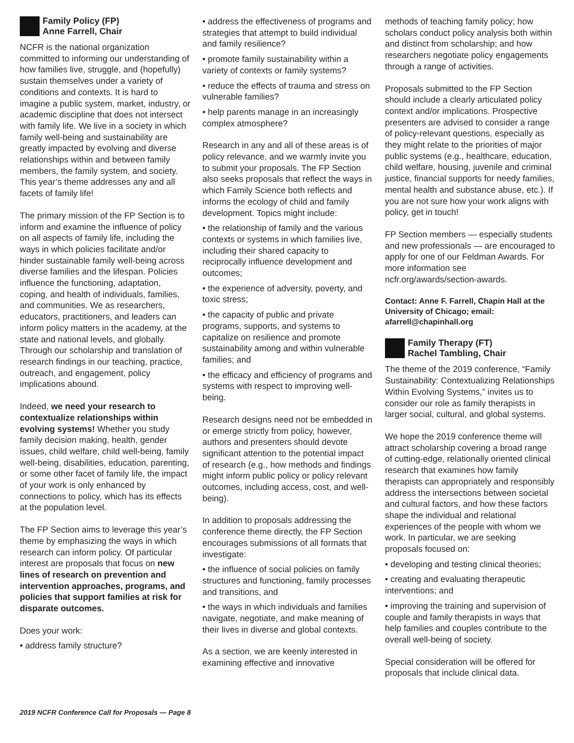Family Policy (FP)
Anne Farrell, Chair
NCFR is the national organization committed to informing our understanding of how families live, struggle, and (hopefully) sustain themselves under a variety of conditions and contexts. It is hard to imagine a public system, market, industry, or academic discipline that does not intersect with family life. We live in a society in which family well-being and sustainability are greatly impacted by evolving and diverse relationships within and between family members, the family system, and society. This year’s theme addresses any and all facets of family life!
The primary mission of the FP Section is to inform and examine the influence of policy on all aspects of family life, including the ways in which policies facilitate and/or hinder sustainable family well-being across diverse families and the lifespan. Policies influence the functioning, adaptation, coping, and health of individuals, families, and communities. We as researchers, educators, practitioners, and leaders can inform policy matters in the academy, at the state and national levels, and globally. Through our scholarship and translation of research findings in our teaching, practice, outreach, and engagement, policy implications abound.
Indeed, we need your research to contextualize relationships within evolving systems! Whether you study family decision making, health, gender issues, child welfare, child well-being, family well-being, disabilities, education, parenting, or some other facet of family life, the impact of your work is only enhanced by connections to policy, which has its effects at the population level.
The FP Section aims to leverage this year’s theme by emphasizing the ways in which research can inform policy. Of particular interest are proposals that focus on new lines of research on prevention and intervention approaches, programs, and policies that support families at risk for disparate outcomes.
Does your work:
• address family structure?
• address the effectiveness of programs and strategies that attempt to build individual and family resilience?
• promote family sustainability within a variety of contexts or family systems?
• reduce the effects of trauma and stress on vulnerable families?
• help parents manage in an increasingly complex atmosphere?
Research in any and all of these areas is of policy relevance, and we warmly invite you to submit your proposals. The FP Section also seeks proposals that reflect the ways in which Family Science both reflects and informs the ecology of child and family development. Topics might include:
• the relationship of family and the various contexts or systems in which families live, including their shared capacity to reciprocally influence development and outcomes;
• the experience of adversity, poverty, and toxic stress;
• the capacity of public and private programs, supports, and systems to capitalize on resilience and promote sustainability among and within vulnerable families; and
• the efficacy and efficiency of programs and systems with respect to improving well-being.
Research designs need not be embedded in or emerge strictly from policy, however, authors and presenters should devote significant attention to the potential impact of research (e.g., how methods and findings might inform public policy or policy relevant outcomes, including access, cost, and well-being).
In addition to proposals addressing the conference theme directly, the FP Section encourages submissions of all formats that investigate:
• the influence of social policies on family structures and functioning, family processes and transitions, and
• the ways in which individuals and families navigate, negotiate, and make meaning of their lives in diverse and global contexts.
As a section, we are keenly interested in examining effective and innovative
methods of teaching family policy; how scholars conduct policy analysis both within and distinct from scholarship; and how researchers negotiate policy engagements through a range of activities.
Proposals submitted to the FP Section should include a clearly articulated policy context and/or implications. Prospective presenters are advised to consider a range of policy-relevant questions, especially as they might relate to the priorities of major public systems (e.g., healthcare, education, child welfare, housing, juvenile and criminal justice, financial supports for needy families, mental health and substance abuse, etc.). If you are not sure how your work aligns with policy, get in touch!
FP Section members — especially students and new professionals — are encouraged to apply for one of our Feldman Awards. For more information see ncfr.org/awards/section-awards.
Contact: Anne F. Farrell, Chapin Hall at the University of Chicago; email: afarrell@chapinhall.org
Family Therapy (FT)
Rachel Tambling, Chair
The theme of the 2019 conference, “Family Sustainability: Contextualizing Relationships Within Evolving Systems,” invites us to consider our role as family therapists in larger social, cultural, and global systems.
We hope the 2019 conference theme will attract scholarship covering a broad range of cutting-edge, relationally oriented clinical research that examines how family therapists can appropriately and responsibly address the intersections between societal and cultural factors, and how these factors shape the individual and relational experiences of the people with whom we work. In particular, we are seeking proposals focused on:
• developing and testing clinical theories;
• creating and evaluating therapeutic interventions; and
• improving the training and supervision of couple and family therapists in ways that help families and couples contribute to the overall well-being of society.
Special consideration will be offered for proposals that include clinical data.
2019 NCFR Conference Call for Proposals — Page 8